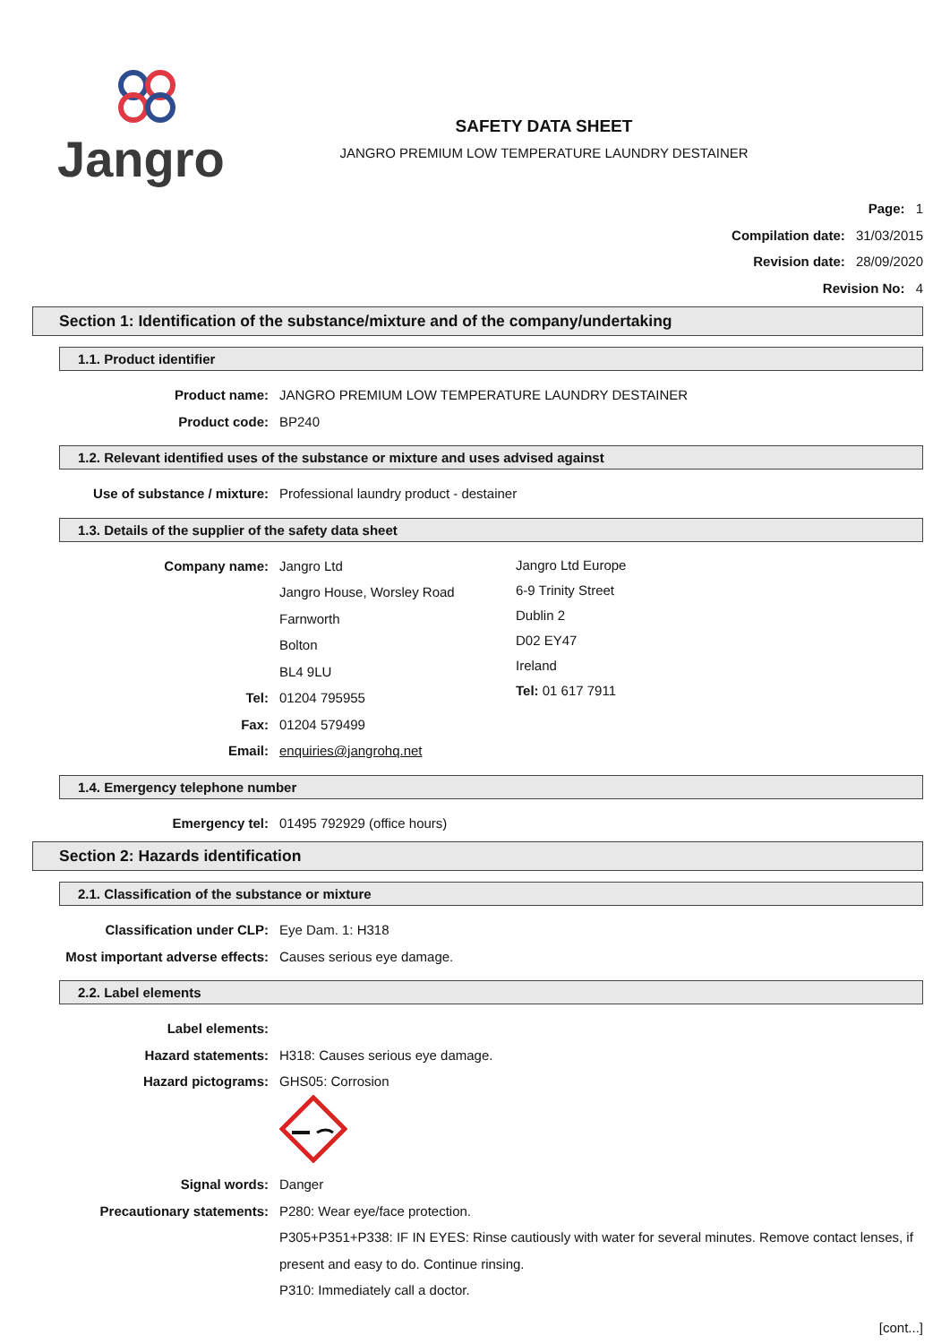Jangro
SAFETY DATA SHEET
JANGRO PREMIUM LOW TEMPERATURE LAUNDRY DESTAINER
Page: 1
Compilation date: 31/03/2015
Revision date: 28/09/2020
Revision No: 4
Section 1: Identification of the substance/mixture and of the company/undertaking
1.1. Product identifier
Product name: JANGRO PREMIUM LOW TEMPERATURE LAUNDRY DESTAINER
Product code: BP240
1.2. Relevant identified uses of the substance or mixture and uses advised against
Use of substance / mixture: Professional laundry product - destainer
1.3. Details of the supplier of the safety data sheet
Company name: Jangro Ltd
Jangro House, Worsley Road
Farnworth
Bolton
BL4 9LU
Tel: 01204 795955
Fax: 01204 579499
Email: enquiries@jangrohq.net
Jangro Ltd Europe
6-9 Trinity Street
Dublin 2
D02 EY47
Ireland
Tel: 01 617 7911
1.4. Emergency telephone number
Emergency tel: 01495 792929 (office hours)
Section 2: Hazards identification
2.1. Classification of the substance or mixture
Classification under CLP: Eye Dam. 1: H318
Most important adverse effects:
Causes serious eye damage.
2.2. Label elements
Label elements:
Hazard statements: H318: Causes serious eye damage.
Hazard pictograms: GHS05: Corrosion
Signal words: Danger
Precautionary statements: P280: Wear eye/face protection.
P305+P351+P338: IF IN EYES: Rinse cautiously with water for several minutes. Remove contact lenses, if present and easy to do. Continue rinsing.
P310: Immediately call a doctor.
[cont...]